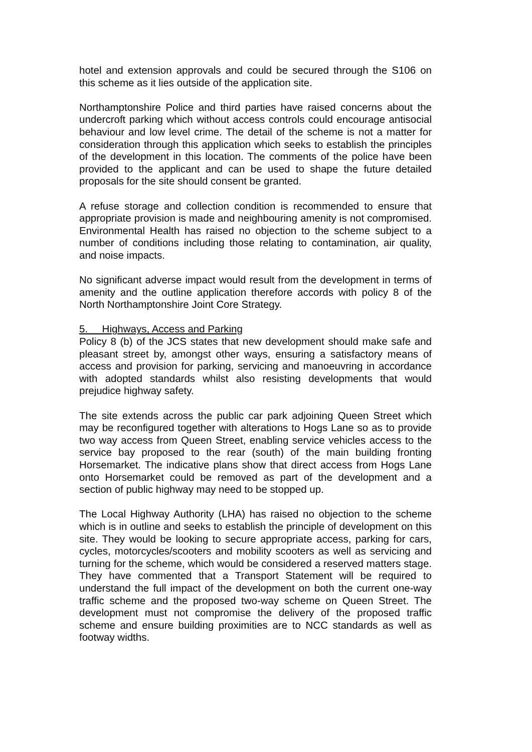hotel and extension approvals and could be secured through the S106 on this scheme as it lies outside of the application site.
Northamptonshire Police and third parties have raised concerns about the undercroft parking which without access controls could encourage antisocial behaviour and low level crime. The detail of the scheme is not a matter for consideration through this application which seeks to establish the principles of the development in this location. The comments of the police have been provided to the applicant and can be used to shape the future detailed proposals for the site should consent be granted.
A refuse storage and collection condition is recommended to ensure that appropriate provision is made and neighbouring amenity is not compromised. Environmental Health has raised no objection to the scheme subject to a number of conditions including those relating to contamination, air quality, and noise impacts.
No significant adverse impact would result from the development in terms of amenity and the outline application therefore accords with policy 8 of the North Northamptonshire Joint Core Strategy.
5. Highways, Access and Parking
Policy 8 (b) of the JCS states that new development should make safe and pleasant street by, amongst other ways, ensuring a satisfactory means of access and provision for parking, servicing and manoeuvring in accordance with adopted standards whilst also resisting developments that would prejudice highway safety.
The site extends across the public car park adjoining Queen Street which may be reconfigured together with alterations to Hogs Lane so as to provide two way access from Queen Street, enabling service vehicles access to the service bay proposed to the rear (south) of the main building fronting Horsemarket. The indicative plans show that direct access from Hogs Lane onto Horsemarket could be removed as part of the development and a section of public highway may need to be stopped up.
The Local Highway Authority (LHA) has raised no objection to the scheme which is in outline and seeks to establish the principle of development on this site. They would be looking to secure appropriate access, parking for cars, cycles, motorcycles/scooters and mobility scooters as well as servicing and turning for the scheme, which would be considered a reserved matters stage. They have commented that a Transport Statement will be required to understand the full impact of the development on both the current one-way traffic scheme and the proposed two-way scheme on Queen Street. The development must not compromise the delivery of the proposed traffic scheme and ensure building proximities are to NCC standards as well as footway widths.